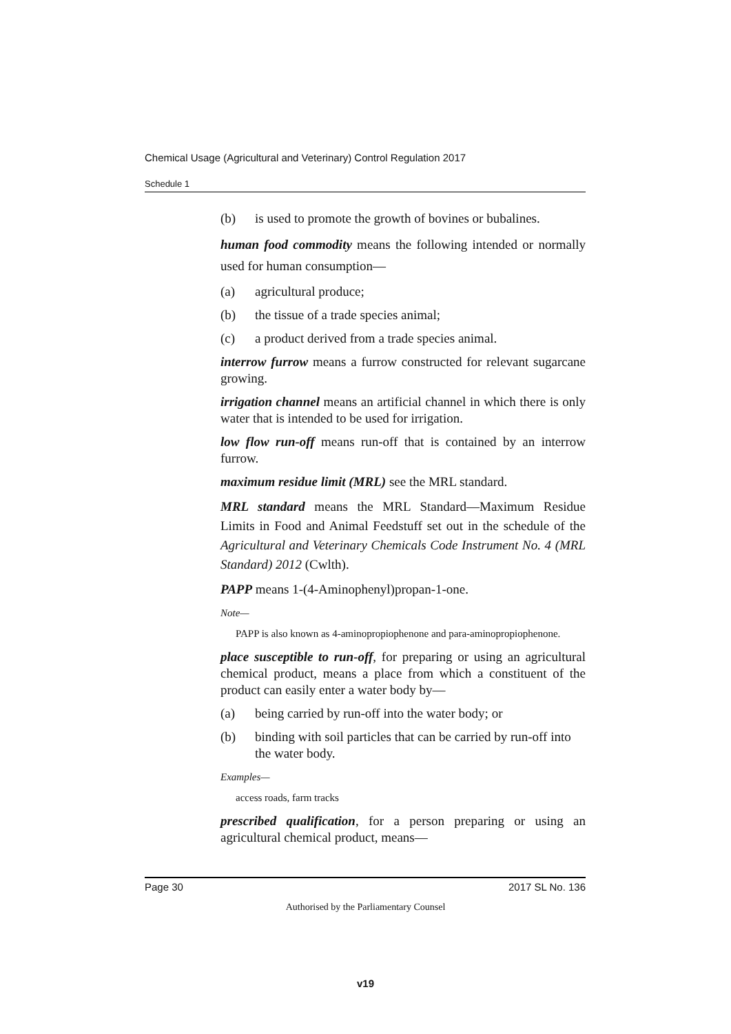Chemical Usage (Agricultural and Veterinary) Control Regulation 2017
Schedule 1
(b) is used to promote the growth of bovines or bubalines.
human food commodity means the following intended or normally used for human consumption—
(a) agricultural produce;
(b) the tissue of a trade species animal;
(c) a product derived from a trade species animal.
interrow furrow means a furrow constructed for relevant sugarcane growing.
irrigation channel means an artificial channel in which there is only water that is intended to be used for irrigation.
low flow run-off means run-off that is contained by an interrow furrow.
maximum residue limit (MRL) see the MRL standard.
MRL standard means the MRL Standard—Maximum Residue Limits in Food and Animal Feedstuff set out in the schedule of the Agricultural and Veterinary Chemicals Code Instrument No. 4 (MRL Standard) 2012 (Cwlth).
PAPP means 1-(4-Aminophenyl)propan-1-one.
Note—
PAPP is also known as 4-aminopropiophenone and para-aminopropiophenone.
place susceptible to run-off, for preparing or using an agricultural chemical product, means a place from which a constituent of the product can easily enter a water body by—
(a) being carried by run-off into the water body; or
(b) binding with soil particles that can be carried by run-off into the water body.
Examples—
access roads, farm tracks
prescribed qualification, for a person preparing or using an agricultural chemical product, means—
Page 30 2017 SL No. 136
Authorised by the Parliamentary Counsel
v19